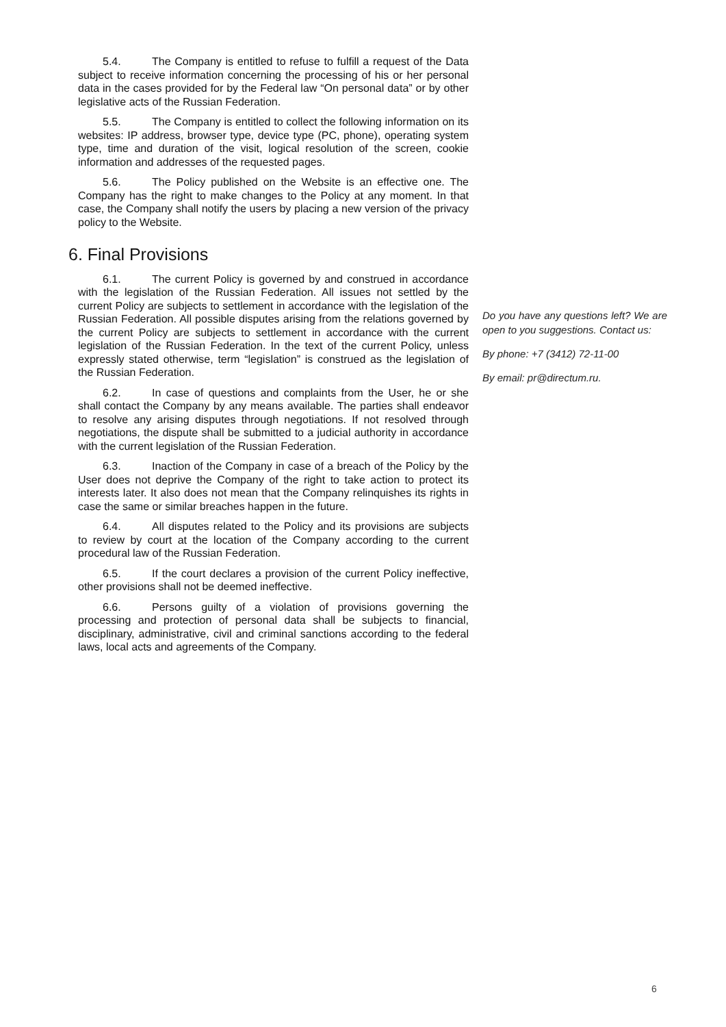5.4. The Company is entitled to refuse to fulfill a request of the Data subject to receive information concerning the processing of his or her personal data in the cases provided for by the Federal law “On personal data” or by other legislative acts of the Russian Federation.
5.5. The Company is entitled to collect the following information on its websites: IP address, browser type, device type (PC, phone), operating system type, time and duration of the visit, logical resolution of the screen, cookie information and addresses of the requested pages.
5.6. The Policy published on the Website is an effective one. The Company has the right to make changes to the Policy at any moment. In that case, the Company shall notify the users by placing a new version of the privacy policy to the Website.
6. Final Provisions
6.1. The current Policy is governed by and construed in accordance with the legislation of the Russian Federation. All issues not settled by the current Policy are subjects to settlement in accordance with the legislation of the Russian Federation. All possible disputes arising from the relations governed by the current Policy are subjects to settlement in accordance with the current legislation of the Russian Federation. In the text of the current Policy, unless expressly stated otherwise, term “legislation” is construed as the legislation of the Russian Federation.
6.2. In case of questions and complaints from the User, he or she shall contact the Company by any means available. The parties shall endeavor to resolve any arising disputes through negotiations. If not resolved through negotiations, the dispute shall be submitted to a judicial authority in accordance with the current legislation of the Russian Federation.
6.3. Inaction of the Company in case of a breach of the Policy by the User does not deprive the Company of the right to take action to protect its interests later. It also does not mean that the Company relinquishes its rights in case the same or similar breaches happen in the future.
6.4. All disputes related to the Policy and its provisions are subjects to review by court at the location of the Company according to the current procedural law of the Russian Federation.
6.5. If the court declares a provision of the current Policy ineffective, other provisions shall not be deemed ineffective.
6.6. Persons guilty of a violation of provisions governing the processing and protection of personal data shall be subjects to financial, disciplinary, administrative, civil and criminal sanctions according to the federal laws, local acts and agreements of the Company.
Do you have any questions left? We are open to you suggestions. Contact us:
By phone: +7 (3412) 72-11-00
By email: pr@directum.ru.
6